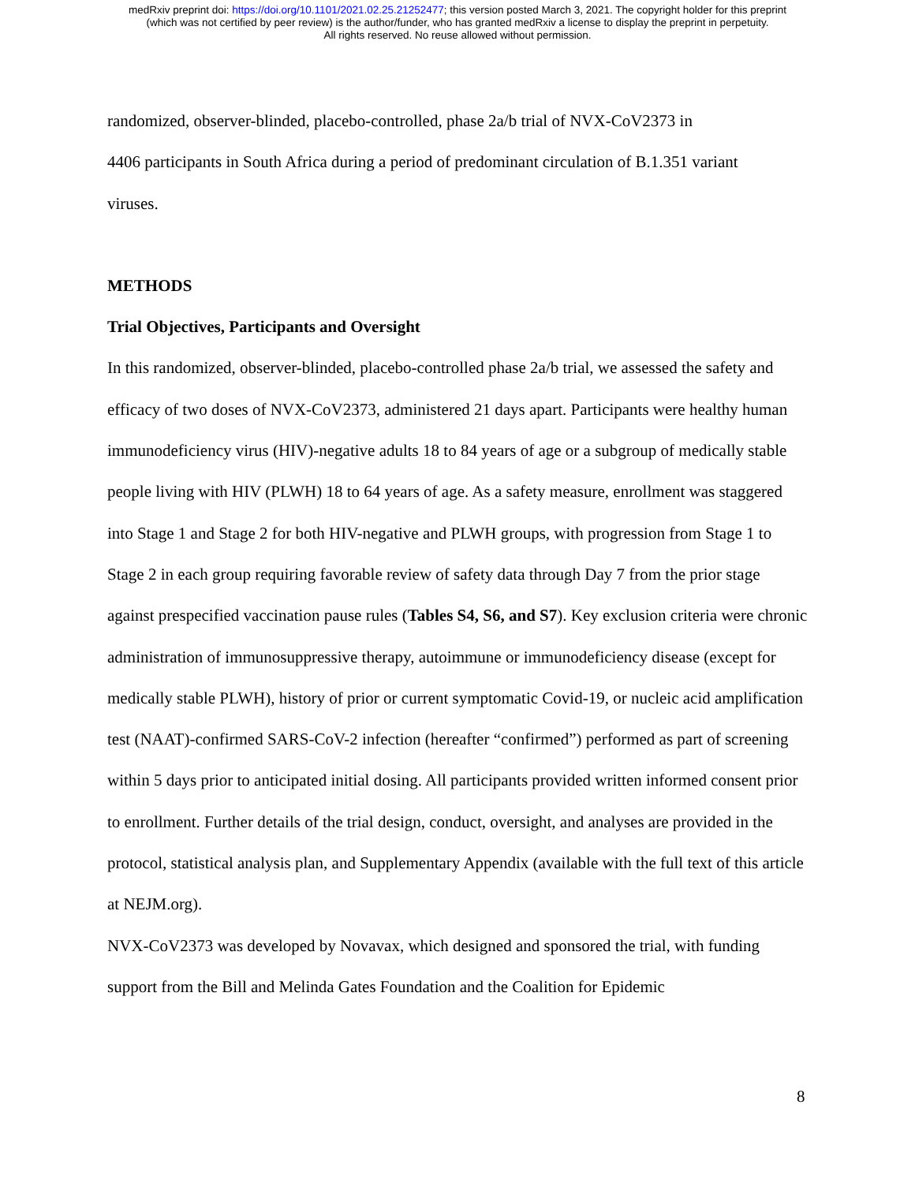medRxiv preprint doi: https://doi.org/10.1101/2021.02.25.21252477; this version posted March 3, 2021. The copyright holder for this preprint
(which was not certified by peer review) is the author/funder, who has granted medRxiv a license to display the preprint in perpetuity.
All rights reserved. No reuse allowed without permission.
randomized, observer-blinded, placebo-controlled, phase 2a/b trial of NVX-CoV2373 in
4406 participants in South Africa during a period of predominant circulation of B.1.351 variant
viruses.
METHODS
Trial Objectives, Participants and Oversight
In this randomized, observer-blinded, placebo-controlled phase 2a/b trial, we assessed the safety and efficacy of two doses of NVX-CoV2373, administered 21 days apart. Participants were healthy human immunodeficiency virus (HIV)-negative adults 18 to 84 years of age or a subgroup of medically stable people living with HIV (PLWH) 18 to 64 years of age. As a safety measure, enrollment was staggered into Stage 1 and Stage 2 for both HIV-negative and PLWH groups, with progression from Stage 1 to Stage 2 in each group requiring favorable review of safety data through Day 7 from the prior stage against prespecified vaccination pause rules (Tables S4, S6, and S7). Key exclusion criteria were chronic administration of immunosuppressive therapy, autoimmune or immunodeficiency disease (except for medically stable PLWH), history of prior or current symptomatic Covid-19, or nucleic acid amplification test (NAAT)-confirmed SARS-CoV-2 infection (hereafter “confirmed”) performed as part of screening within 5 days prior to anticipated initial dosing. All participants provided written informed consent prior to enrollment. Further details of the trial design, conduct, oversight, and analyses are provided in the protocol, statistical analysis plan, and Supplementary Appendix (available with the full text of this article at NEJM.org).
NVX-CoV2373 was developed by Novavax, which designed and sponsored the trial, with funding support from the Bill and Melinda Gates Foundation and the Coalition for Epidemic
8